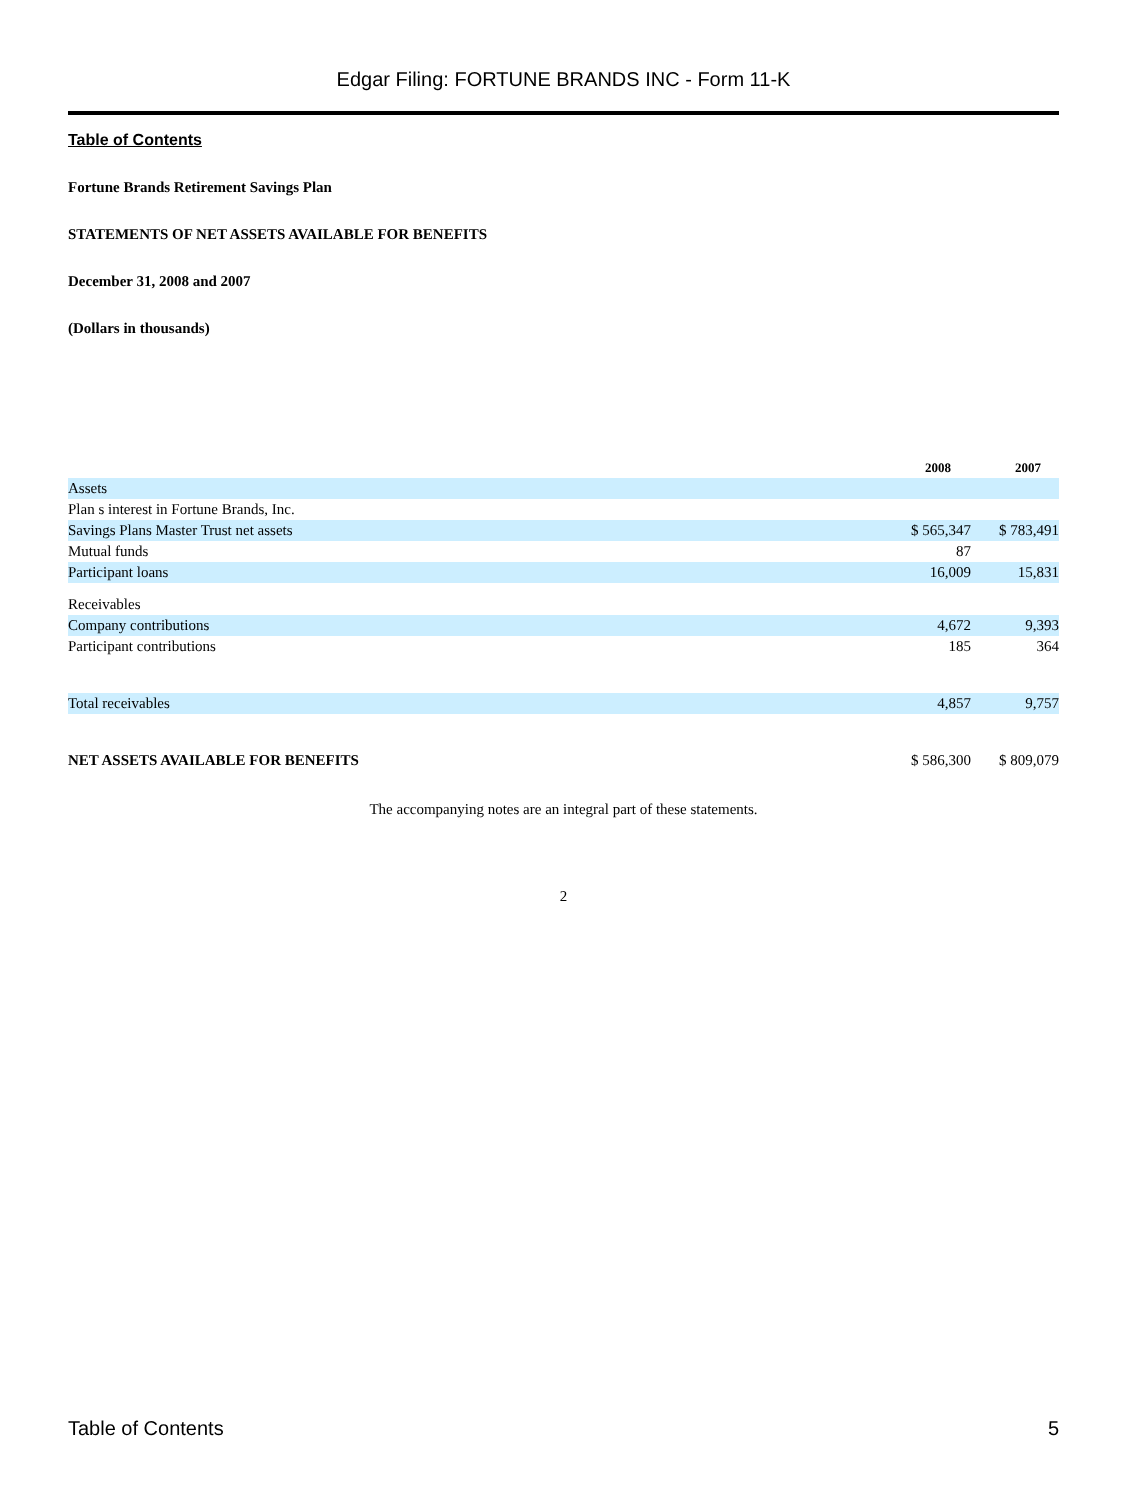Edgar Filing: FORTUNE BRANDS INC - Form 11-K
Table of Contents
Fortune Brands Retirement Savings Plan
STATEMENTS OF NET ASSETS AVAILABLE FOR BENEFITS
December 31, 2008 and 2007
(Dollars in thousands)
| | 2008 | 2007 |
| --- | --- | --- |
| Assets | | |
| Plan s interest in Fortune Brands, Inc. | | |
| Savings Plans Master Trust net assets | $ 565,347 | $ 783,491 |
| Mutual funds | 87 | |
| Participant loans | 16,009 | 15,831 |
| Receivables | | |
| Company contributions | 4,672 | 9,393 |
| Participant contributions | 185 | 364 |
| Total receivables | 4,857 | 9,757 |
| NET ASSETS AVAILABLE FOR BENEFITS | $ 586,300 | $ 809,079 |
The accompanying notes are an integral part of these statements.
2
Table of Contents 5